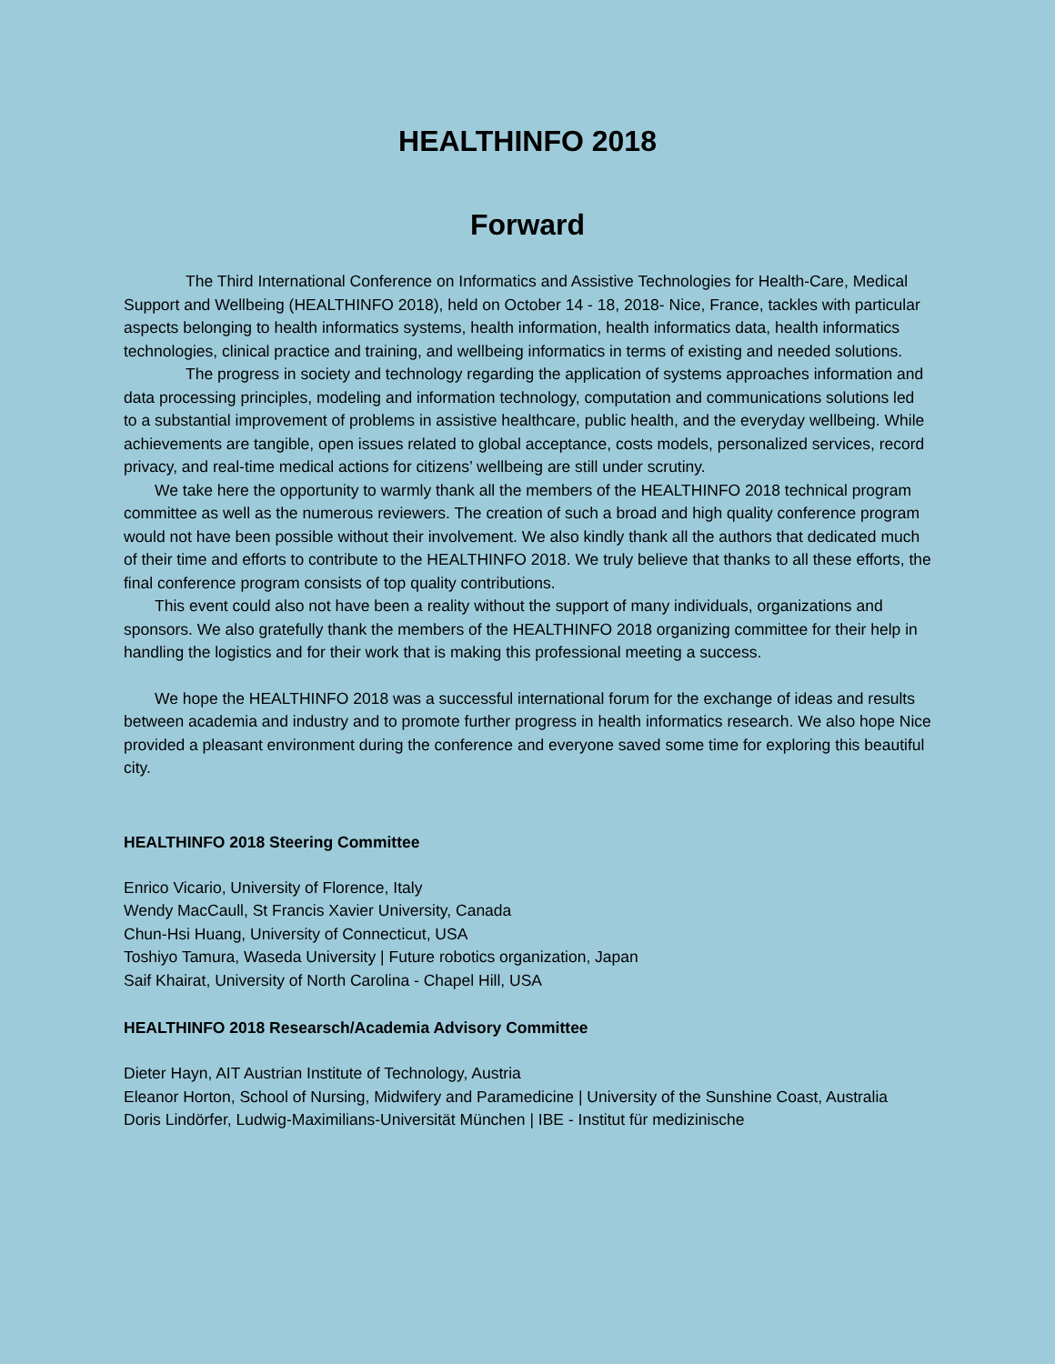HEALTHINFO 2018
Forward
The Third International Conference on Informatics and Assistive Technologies for Health-Care, Medical Support and Wellbeing (HEALTHINFO 2018), held on October 14 - 18, 2018- Nice, France, tackles with particular aspects belonging to health informatics systems, health information, health informatics data, health informatics technologies, clinical practice and training, and wellbeing informatics in terms of existing and needed solutions.
The progress in society and technology regarding the application of systems approaches information and data processing principles, modeling and information technology, computation and communications solutions led to a substantial improvement of problems in assistive healthcare, public health, and the everyday wellbeing. While achievements are tangible, open issues related to global acceptance, costs models, personalized services, record privacy, and real-time medical actions for citizens’ wellbeing are still under scrutiny.
We take here the opportunity to warmly thank all the members of the HEALTHINFO 2018 technical program committee as well as the numerous reviewers. The creation of such a broad and high quality conference program would not have been possible without their involvement. We also kindly thank all the authors that dedicated much of their time and efforts to contribute to the HEALTHINFO 2018. We truly believe that thanks to all these efforts, the final conference program consists of top quality contributions.
This event could also not have been a reality without the support of many individuals, organizations and sponsors. We also gratefully thank the members of the HEALTHINFO 2018 organizing committee for their help in handling the logistics and for their work that is making this professional meeting a success.
We hope the HEALTHINFO 2018 was a successful international forum for the exchange of ideas and results between academia and industry and to promote further progress in health informatics research. We also hope Nice provided a pleasant environment during the conference and everyone saved some time for exploring this beautiful city.
HEALTHINFO 2018 Steering Committee
Enrico Vicario, University of Florence, Italy
Wendy MacCaull, St Francis Xavier University, Canada
Chun-Hsi Huang, University of Connecticut, USA
Toshiyo Tamura, Waseda University | Future robotics organization, Japan
Saif Khairat, University of North Carolina - Chapel Hill, USA
HEALTHINFO 2018 Researsch/Academia Advisory Committee
Dieter Hayn, AIT Austrian Institute of Technology, Austria
Eleanor Horton, School of Nursing, Midwifery and Paramedicine | University of the Sunshine Coast, Australia
Doris Lindörfer, Ludwig-Maximilians-Universität München | IBE - Institut für medizinische